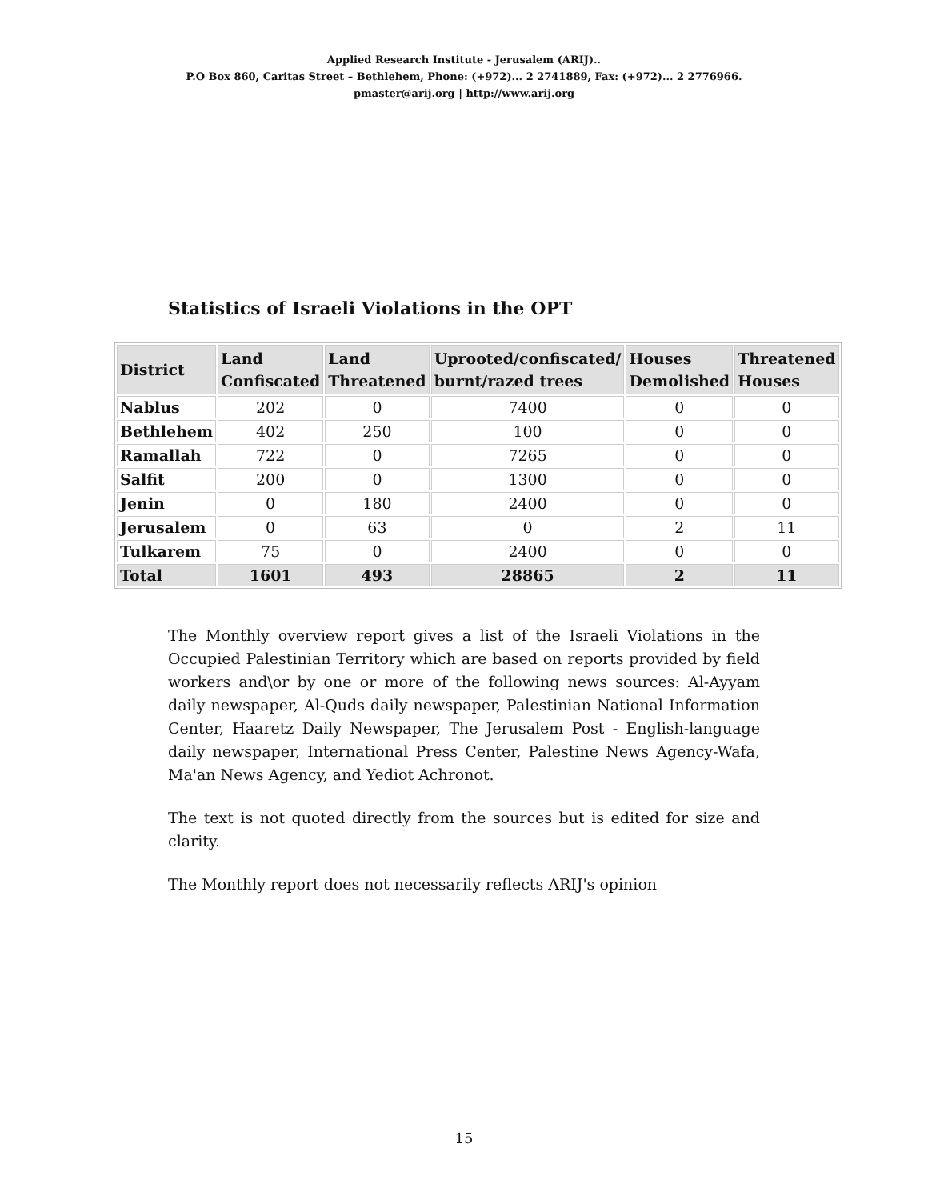Applied Research Institute - Jerusalem (ARIJ)..
P.O Box 860, Caritas Street – Bethlehem, Phone: (+972)... 2 2741889, Fax: (+972)... 2 2776966.
pmaster@arij.org | http://www.arij.org
Statistics of Israeli Violations in the OPT
| District | Land Confiscated | Land Threatened | Uprooted/confiscated/ burnt/razed trees | Houses Demolished | Threatened Houses |
| --- | --- | --- | --- | --- | --- |
| Nablus | 202 | 0 | 7400 | 0 | 0 |
| Bethlehem | 402 | 250 | 100 | 0 | 0 |
| Ramallah | 722 | 0 | 7265 | 0 | 0 |
| Salfit | 200 | 0 | 1300 | 0 | 0 |
| Jenin | 0 | 180 | 2400 | 0 | 0 |
| Jerusalem | 0 | 63 | 0 | 2 | 11 |
| Tulkarem | 75 | 0 | 2400 | 0 | 0 |
| Total | 1601 | 493 | 28865 | 2 | 11 |
The Monthly overview report gives a list of the Israeli Violations in the Occupied Palestinian Territory which are based on reports provided by field workers and\or by one or more of the following news sources: Al-Ayyam daily newspaper, Al-Quds daily newspaper, Palestinian National Information Center, Haaretz Daily Newspaper, The Jerusalem Post - English-language daily newspaper, International Press Center, Palestine News Agency-Wafa, Ma'an News Agency, and Yediot Achronot.
The text is not quoted directly from the sources but is edited for size and clarity.
The Monthly report does not necessarily reflects ARIJ's opinion
15